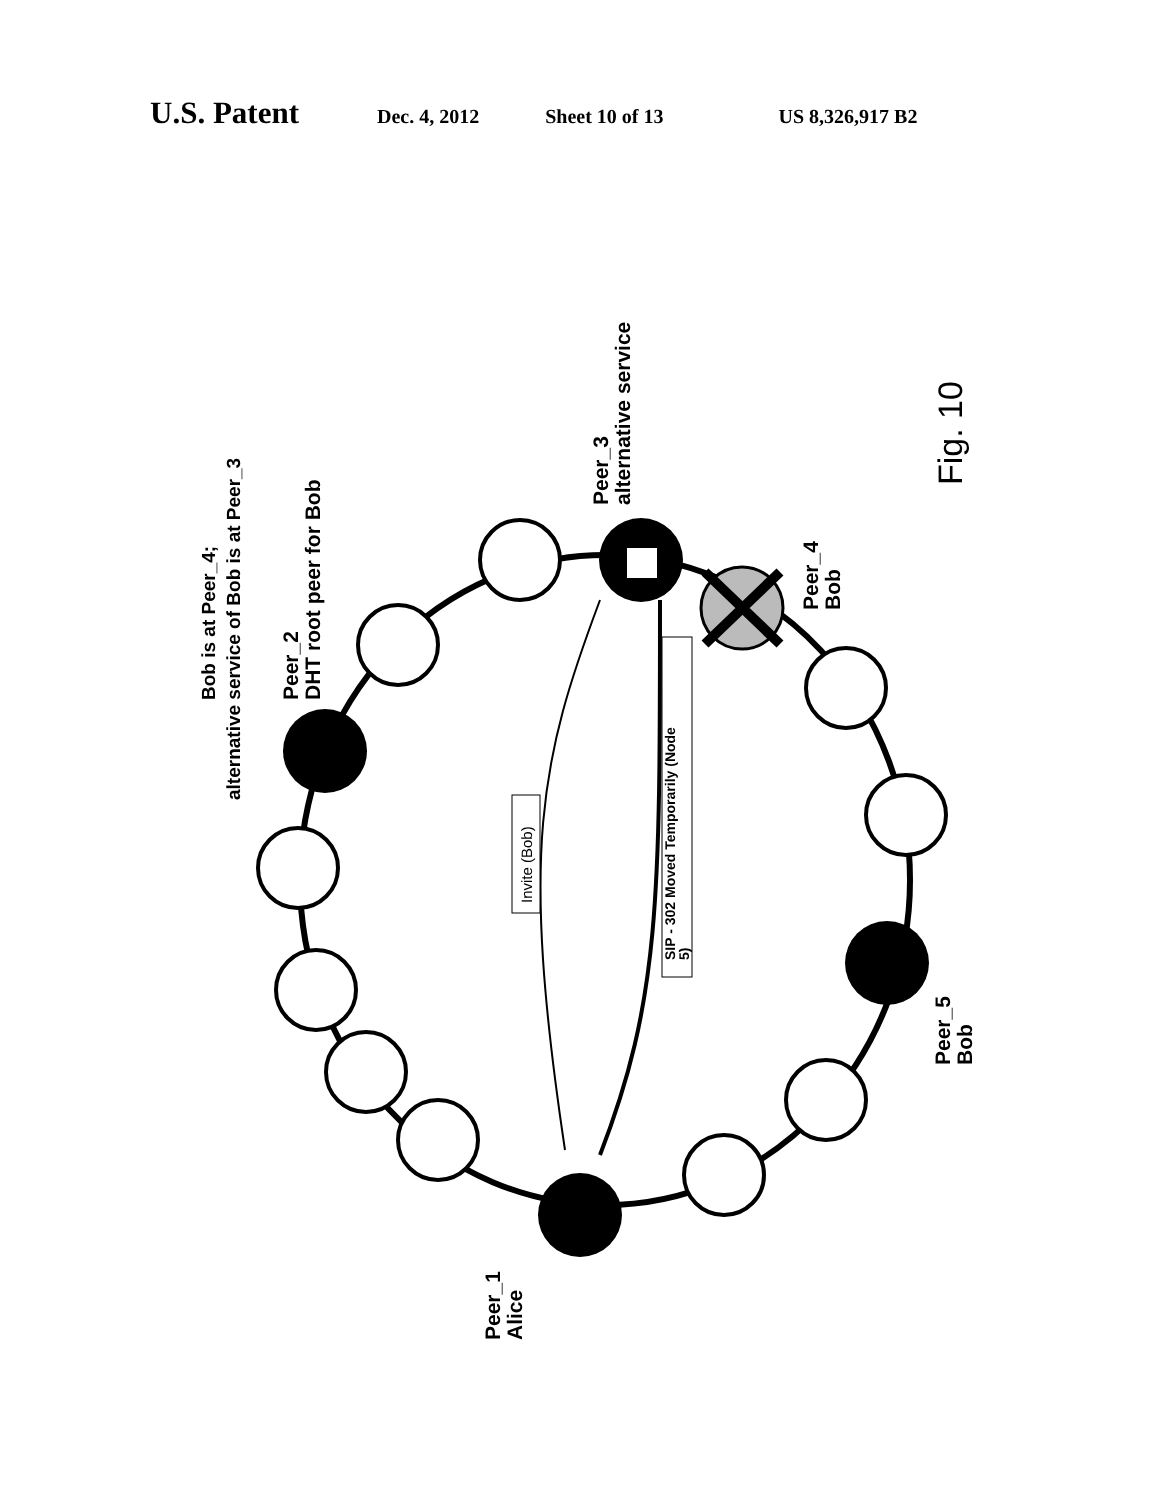U.S. Patent Dec. 4, 2012 Sheet 10 of 13 US 8,326,917 B2
Invite (Bob)
SIP - 302 Moved Temporarily (Node
5)
Bob is at Peer_4;
alternative service of Bob is at Peer_3
Peer_2
DHT root peer for Bob
Peer_3
alternative service
Peer_4
Bob
Peer_5
Bob
Peer_1
Alice
Fig. 10